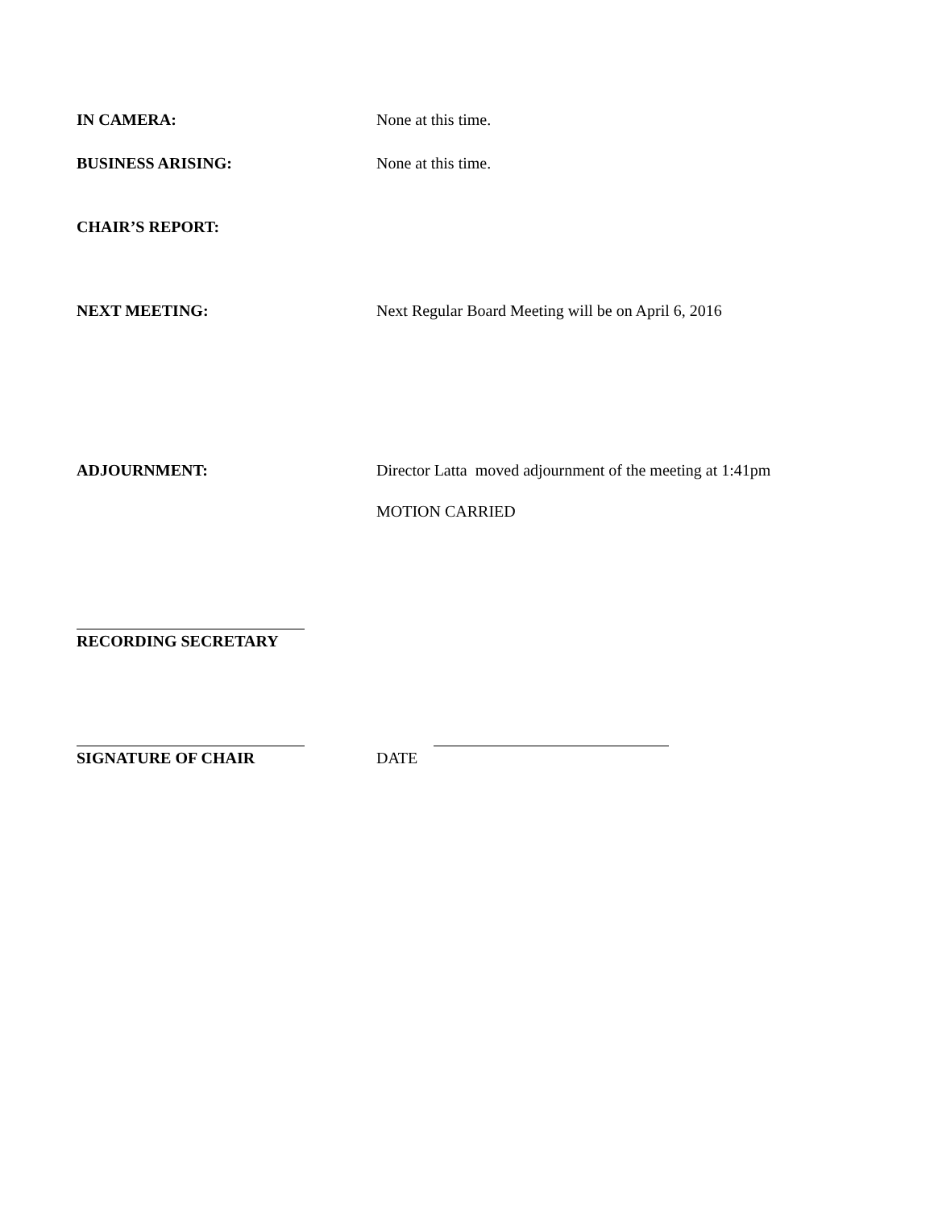IN CAMERA: None at this time.
BUSINESS ARISING: None at this time.
CHAIR’S REPORT:
NEXT MEETING: Next Regular Board Meeting will be on April 6, 2016
ADJOURNMENT: Director Latta moved adjournment of the meeting at 1:41pm
MOTION CARRIED
RECORDING SECRETARY
SIGNATURE OF CHAIR DATE